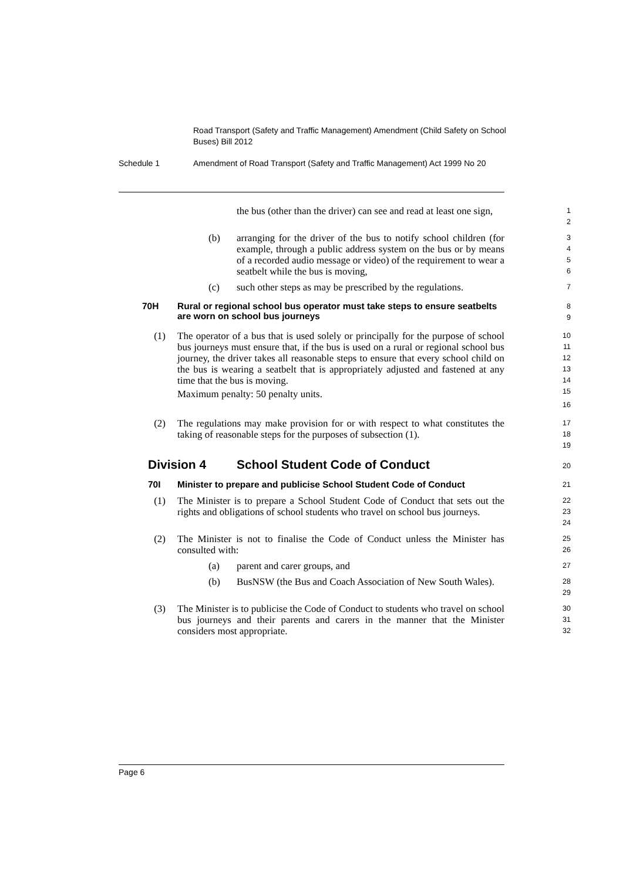Road Transport (Safety and Traffic Management) Amendment (Child Safety on School Buses) Bill 2012
Schedule 1 Amendment of Road Transport (Safety and Traffic Management) Act 1999 No 20
the bus (other than the driver) can see and read at least one sign,
1
2
(b) arranging for the driver of the bus to notify school children (for example, through a public address system on the bus or by means of a recorded audio message or video) of the requirement to wear a seatbelt while the bus is moving,
3
4
5
6
(c) such other steps as may be prescribed by the regulations.
7
70H Rural or regional school bus operator must take steps to ensure seatbelts are worn on school bus journeys
8
9
(1) The operator of a bus that is used solely or principally for the purpose of school bus journeys must ensure that, if the bus is used on a rural or regional school bus journey, the driver takes all reasonable steps to ensure that every school child on the bus is wearing a seatbelt that is appropriately adjusted and fastened at any time that the bus is moving.
Maximum penalty: 50 penalty units.
10
11
12
13
14
15
16
(2) The regulations may make provision for or with respect to what constitutes the taking of reasonable steps for the purposes of subsection (1).
17
18
19
Division 4 School Student Code of Conduct
20
70I Minister to prepare and publicise School Student Code of Conduct
21
(1) The Minister is to prepare a School Student Code of Conduct that sets out the rights and obligations of school students who travel on school bus journeys.
22
23
24
(2) The Minister is not to finalise the Code of Conduct unless the Minister has consulted with:
25
26
(a) parent and carer groups, and
27
(b) BusNSW (the Bus and Coach Association of New South Wales).
28
29
(3) The Minister is to publicise the Code of Conduct to students who travel on school bus journeys and their parents and carers in the manner that the Minister considers most appropriate.
30
31
32
Page 6